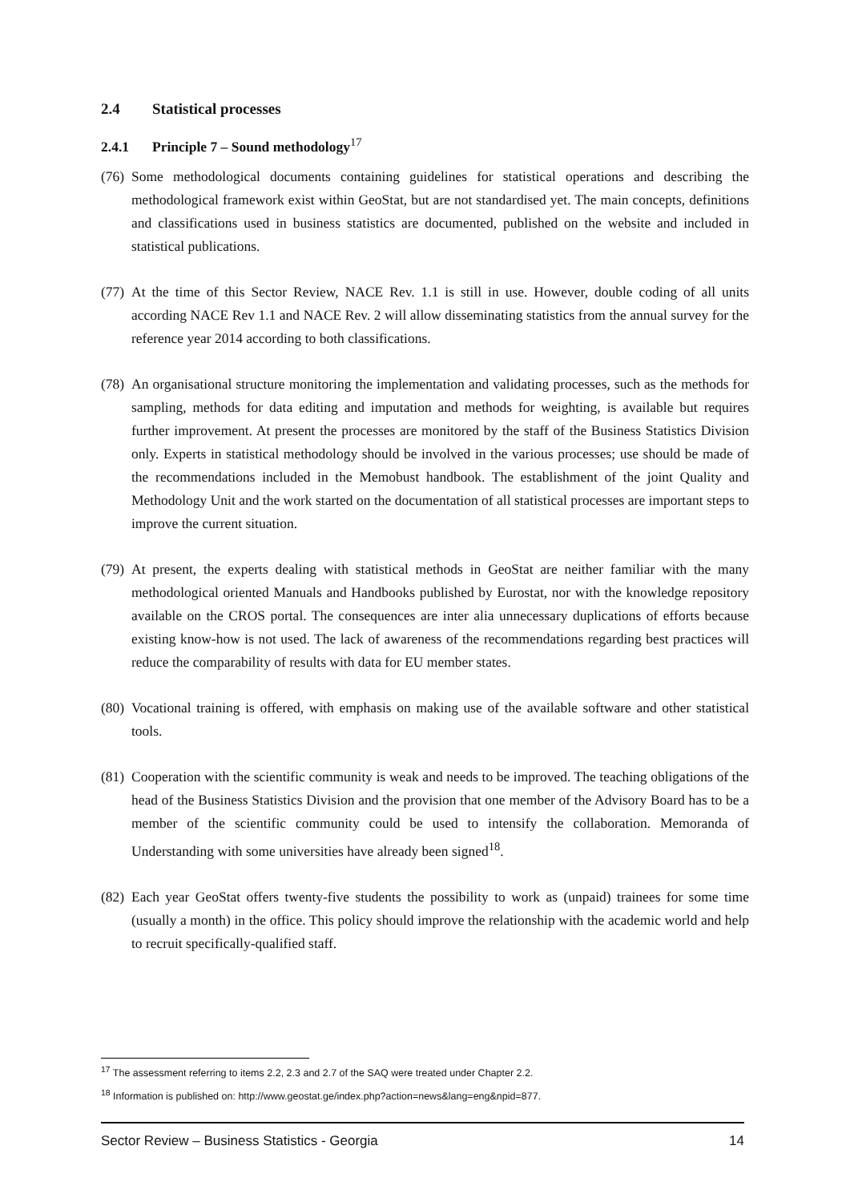2.4 Statistical processes
2.4.1 Principle 7 – Sound methodology<sup>17</sup>
(76) Some methodological documents containing guidelines for statistical operations and describing the methodological framework exist within GeoStat, but are not standardised yet. The main concepts, definitions and classifications used in business statistics are documented, published on the website and included in statistical publications.
(77) At the time of this Sector Review, NACE Rev. 1.1 is still in use. However, double coding of all units according NACE Rev 1.1 and NACE Rev. 2 will allow disseminating statistics from the annual survey for the reference year 2014 according to both classifications.
(78) An organisational structure monitoring the implementation and validating processes, such as the methods for sampling, methods for data editing and imputation and methods for weighting, is available but requires further improvement. At present the processes are monitored by the staff of the Business Statistics Division only. Experts in statistical methodology should be involved in the various processes; use should be made of the recommendations included in the Memobust handbook. The establishment of the joint Quality and Methodology Unit and the work started on the documentation of all statistical processes are important steps to improve the current situation.
(79) At present, the experts dealing with statistical methods in GeoStat are neither familiar with the many methodological oriented Manuals and Handbooks published by Eurostat, nor with the knowledge repository available on the CROS portal. The consequences are inter alia unnecessary duplications of efforts because existing know-how is not used. The lack of awareness of the recommendations regarding best practices will reduce the comparability of results with data for EU member states.
(80) Vocational training is offered, with emphasis on making use of the available software and other statistical tools.
(81) Cooperation with the scientific community is weak and needs to be improved. The teaching obligations of the head of the Business Statistics Division and the provision that one member of the Advisory Board has to be a member of the scientific community could be used to intensify the collaboration. Memoranda of Understanding with some universities have already been signed<sup>18</sup>.
(82) Each year GeoStat offers twenty-five students the possibility to work as (unpaid) trainees for some time (usually a month) in the office. This policy should improve the relationship with the academic world and help to recruit specifically-qualified staff.
<sup>17</sup> The assessment referring to items 2.2, 2.3 and 2.7 of the SAQ were treated under Chapter 2.2.
<sup>18</sup> Information is published on: http://www.geostat.ge/index.php?action=news&lang=eng&npid=877.
Sector Review – Business Statistics - Georgia 14